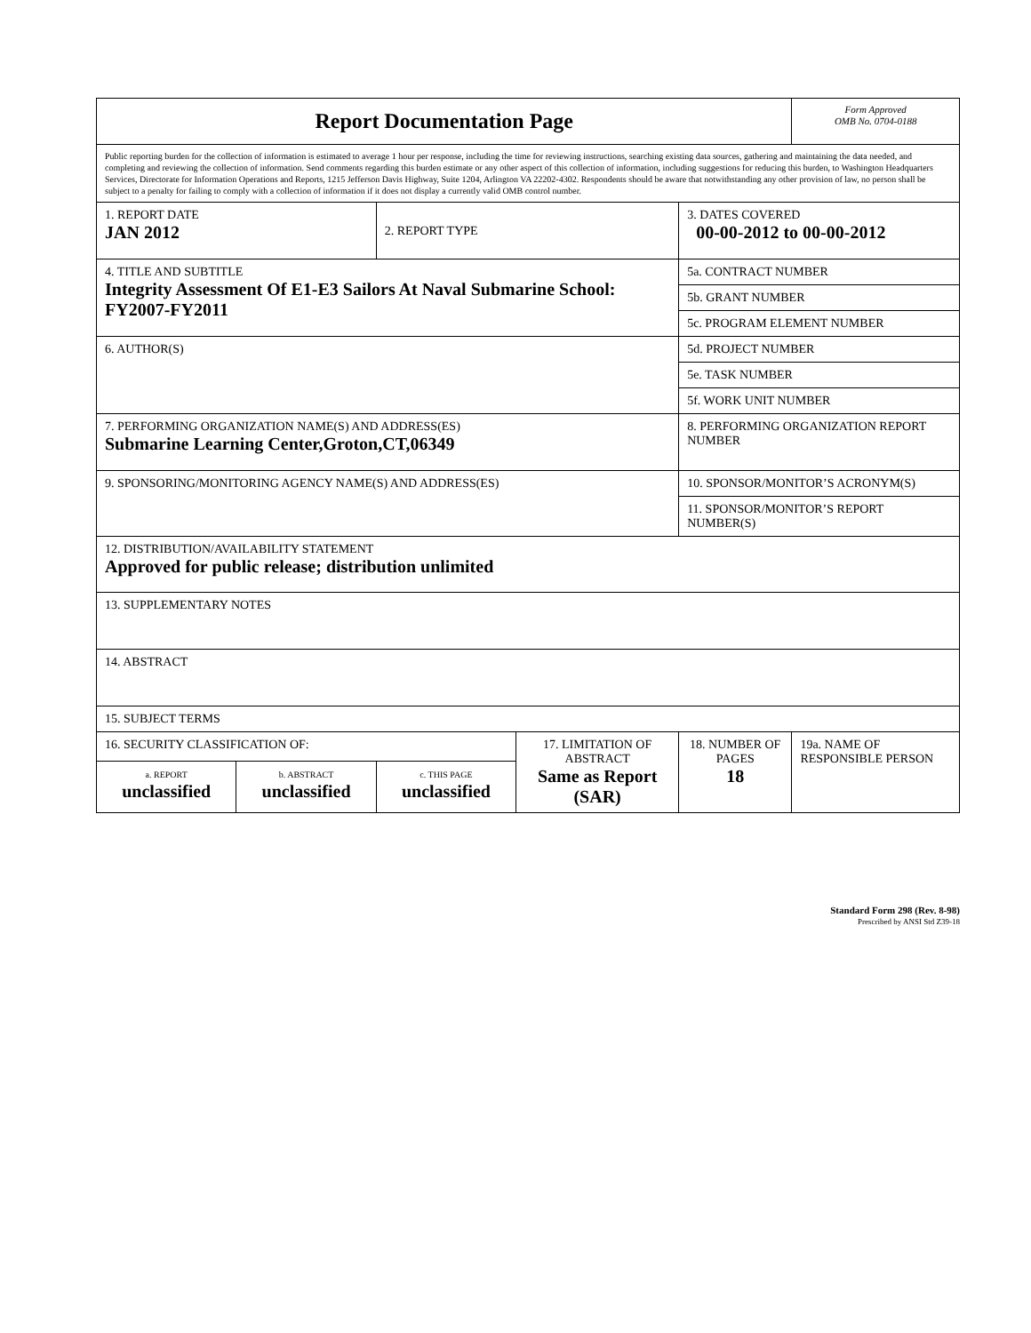| Report Documentation Page | | | | | Form Approved OMB No. 0704-0188 |
| Public reporting burden for the collection of information is estimated to average 1 hour per response, including the time for reviewing instructions, searching existing data sources, gathering and maintaining the data needed, and completing and reviewing the collection of information. Send comments regarding this burden estimate or any other aspect of this collection of information, including suggestions for reducing this burden, to Washington Headquarters Services, Directorate for Information Operations and Reports, 1215 Jefferson Davis Highway, Suite 1204, Arlington VA 22202-4302. Respondents should be aware that notwithstanding any other provision of law, no person shall be subject to a penalty for failing to comply with a collection of information if it does not display a currently valid OMB control number. | | | | | |
| 1. REPORT DATE JAN 2012 | | 2. REPORT TYPE | | 3. DATES COVERED 00-00-2012 to 00-00-2012 | |
| 4. TITLE AND SUBTITLE Integrity Assessment Of E1-E3 Sailors At Naval Submarine School: FY2007-FY2011 | | | | 5a. CONTRACT NUMBER | |
| | | | | 5b. GRANT NUMBER | |
| | | | | 5c. PROGRAM ELEMENT NUMBER | |
| 6. AUTHOR(S) | | | | 5d. PROJECT NUMBER | |
| | | | | 5e. TASK NUMBER | |
| | | | | 5f. WORK UNIT NUMBER | |
| 7. PERFORMING ORGANIZATION NAME(S) AND ADDRESS(ES) Submarine Learning Center,Groton,CT,06349 | | | | 8. PERFORMING ORGANIZATION REPORT NUMBER | |
| 9. SPONSORING/MONITORING AGENCY NAME(S) AND ADDRESS(ES) | | | | 10. SPONSOR/MONITOR’S ACRONYM(S) | |
| | | | | 11. SPONSOR/MONITOR’S REPORT NUMBER(S) | |
| 12. DISTRIBUTION/AVAILABILITY STATEMENT Approved for public release; distribution unlimited | | | | | |
| 13. SUPPLEMENTARY NOTES | | | | | |
| 14. ABSTRACT | | | | | |
| 15. SUBJECT TERMS | | | | | |
| 16. SECURITY CLASSIFICATION OF: | | | 17. LIMITATION OF ABSTRACT Same as Report (SAR) | 18. NUMBER OF PAGES 18 | 19a. NAME OF RESPONSIBLE PERSON |
| a. REPORT unclassified | b. ABSTRACT unclassified | c. THIS PAGE unclassified | | | |
Standard Form 298 (Rev. 8-98)
Prescribed by ANSI Std Z39-18